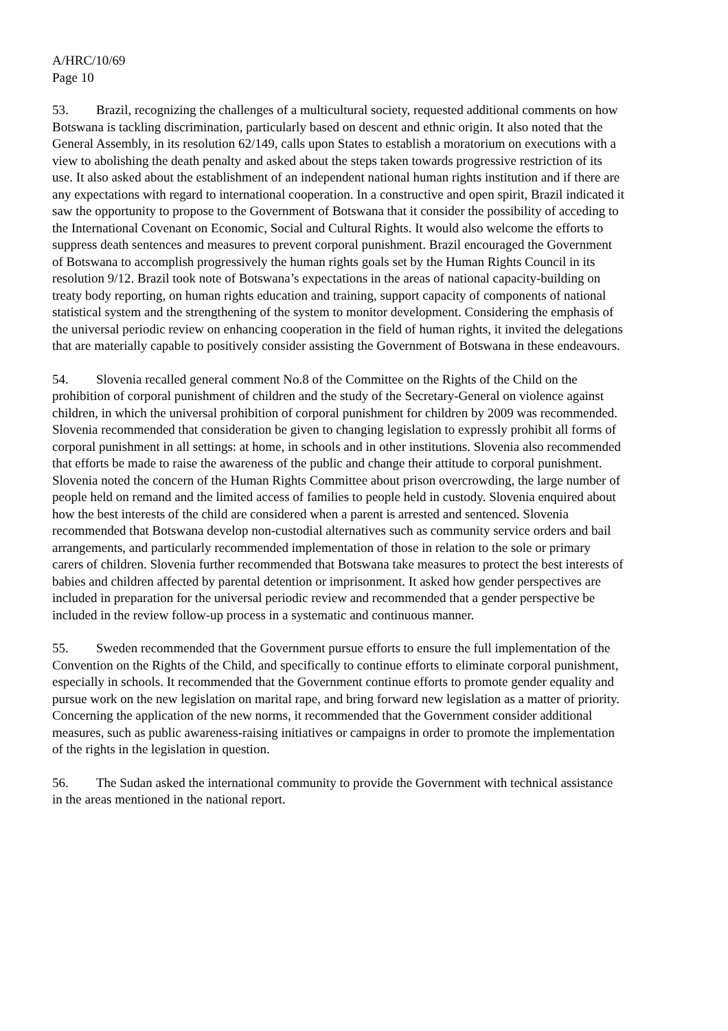A/HRC/10/69
Page 10
53. Brazil, recognizing the challenges of a multicultural society, requested additional comments on how Botswana is tackling discrimination, particularly based on descent and ethnic origin. It also noted that the General Assembly, in its resolution 62/149, calls upon States to establish a moratorium on executions with a view to abolishing the death penalty and asked about the steps taken towards progressive restriction of its use. It also asked about the establishment of an independent national human rights institution and if there are any expectations with regard to international cooperation. In a constructive and open spirit, Brazil indicated it saw the opportunity to propose to the Government of Botswana that it consider the possibility of acceding to the International Covenant on Economic, Social and Cultural Rights. It would also welcome the efforts to suppress death sentences and measures to prevent corporal punishment. Brazil encouraged the Government of Botswana to accomplish progressively the human rights goals set by the Human Rights Council in its resolution 9/12. Brazil took note of Botswana’s expectations in the areas of national capacity-building on treaty body reporting, on human rights education and training, support capacity of components of national statistical system and the strengthening of the system to monitor development. Considering the emphasis of the universal periodic review on enhancing cooperation in the field of human rights, it invited the delegations that are materially capable to positively consider assisting the Government of Botswana in these endeavours.
54. Slovenia recalled general comment No.8 of the Committee on the Rights of the Child on the prohibition of corporal punishment of children and the study of the Secretary-General on violence against children, in which the universal prohibition of corporal punishment for children by 2009 was recommended. Slovenia recommended that consideration be given to changing legislation to expressly prohibit all forms of corporal punishment in all settings: at home, in schools and in other institutions. Slovenia also recommended that efforts be made to raise the awareness of the public and change their attitude to corporal punishment. Slovenia noted the concern of the Human Rights Committee about prison overcrowding, the large number of people held on remand and the limited access of families to people held in custody. Slovenia enquired about how the best interests of the child are considered when a parent is arrested and sentenced. Slovenia recommended that Botswana develop non-custodial alternatives such as community service orders and bail arrangements, and particularly recommended implementation of those in relation to the sole or primary carers of children. Slovenia further recommended that Botswana take measures to protect the best interests of babies and children affected by parental detention or imprisonment. It asked how gender perspectives are included in preparation for the universal periodic review and recommended that a gender perspective be included in the review follow-up process in a systematic and continuous manner.
55. Sweden recommended that the Government pursue efforts to ensure the full implementation of the Convention on the Rights of the Child, and specifically to continue efforts to eliminate corporal punishment, especially in schools. It recommended that the Government continue efforts to promote gender equality and pursue work on the new legislation on marital rape, and bring forward new legislation as a matter of priority. Concerning the application of the new norms, it recommended that the Government consider additional measures, such as public awareness-raising initiatives or campaigns in order to promote the implementation of the rights in the legislation in question.
56. The Sudan asked the international community to provide the Government with technical assistance in the areas mentioned in the national report.